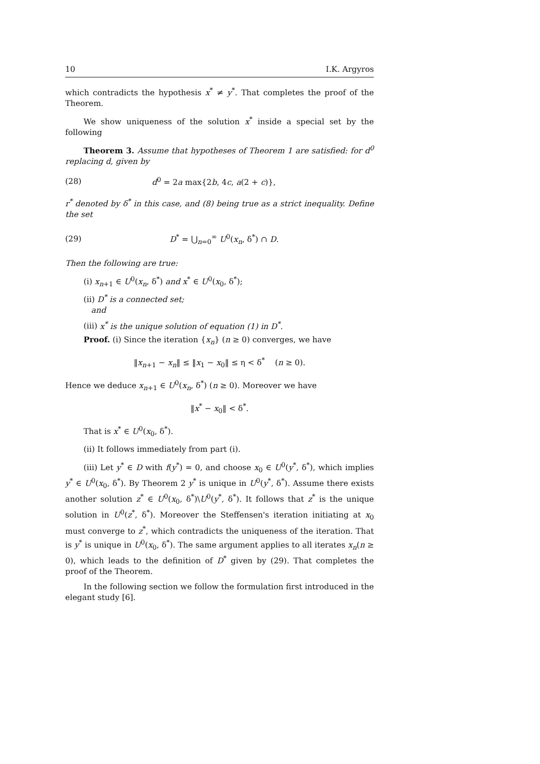10 I.K. Argyros
which contradicts the hypothesis x<sup>*</sup> ≠ y<sup>*</sup>. That completes the proof of the Theorem.
We show uniqueness of the solution x<sup>*</sup> inside a special set by the following
Theorem 3. Assume that hypotheses of Theorem 1 are satisfied: for d<sup>0</sup> replacing d, given by
(28) d<sup>0</sup> = 2a max{2b, 4c, a(2 + c)},
r<sup>*</sup> denoted by δ<sup>*</sup> in this case, and (8) being true as a strict inequality. Define the set
(29) D<sup>*</sup> = ⋃<sub>n=0</sub><sup>∞</sup> U<sup>0</sup>(x<sub>n</sub>, δ<sup>*</sup>) ∩ D.
Then the following are true:
(i) x<sub>n+1</sub> ∈ U<sup>0</sup>(x<sub>n</sub>, δ<sup>*</sup>) and x<sup>*</sup> ∈ U<sup>0</sup>(x<sub>0</sub>, δ<sup>*</sup>);
(ii) D<sup>*</sup> is a connected set;
and
(iii) x<sup>*</sup> is the unique solution of equation (1) in D<sup>*</sup>.
Proof. (i) Since the iteration {x<sub>n</sub>} (n ≥ 0) converges, we have
‖x<sub>n+1</sub> − x<sub>n</sub>‖ ≤ ‖x<sub>1</sub> − x<sub>0</sub>‖ ≤ η < δ<sup>*</sup> (n ≥ 0).
Hence we deduce x<sub>n+1</sub> ∈ U<sup>0</sup>(x<sub>n</sub>, δ<sup>*</sup>) (n ≥ 0). Moreover we have
‖x<sup>*</sup> − x<sub>0</sub>‖ < δ<sup>*</sup>.
That is x<sup>*</sup> ∈ U<sup>0</sup>(x<sub>0</sub>, δ<sup>*</sup>).
(ii) It follows immediately from part (i).
(iii) Let y<sup>*</sup> ∈ D with f(y<sup>*</sup>) = 0, and choose x<sub>0</sub> ∈ U<sup>0</sup>(y<sup>*</sup>, δ<sup>*</sup>), which implies y<sup>*</sup> ∈ U<sup>0</sup>(x<sub>0</sub>, δ<sup>*</sup>). By Theorem 2 y<sup>*</sup> is unique in U<sup>0</sup>(y<sup>*</sup>, δ<sup>*</sup>). Assume there exists another solution z<sup>*</sup> ∈ U<sup>0</sup>(x<sub>0</sub>, δ<sup>*</sup>)\U<sup>0</sup>(y<sup>*</sup>, δ<sup>*</sup>). It follows that z<sup>*</sup> is the unique solution in U<sup>0</sup>(z<sup>*</sup>, δ<sup>*</sup>). Moreover the Steffensen's iteration initiating at x<sub>0</sub> must converge to z<sup>*</sup>, which contradicts the uniqueness of the iteration. That is y<sup>*</sup> is unique in U<sup>0</sup>(x<sub>0</sub>, δ<sup>*</sup>). The same argument applies to all iterates x<sub>n</sub>(n ≥ 0), which leads to the definition of D<sup>*</sup> given by (29). That completes the proof of the Theorem.
In the following section we follow the formulation first introduced in the elegant study [6].